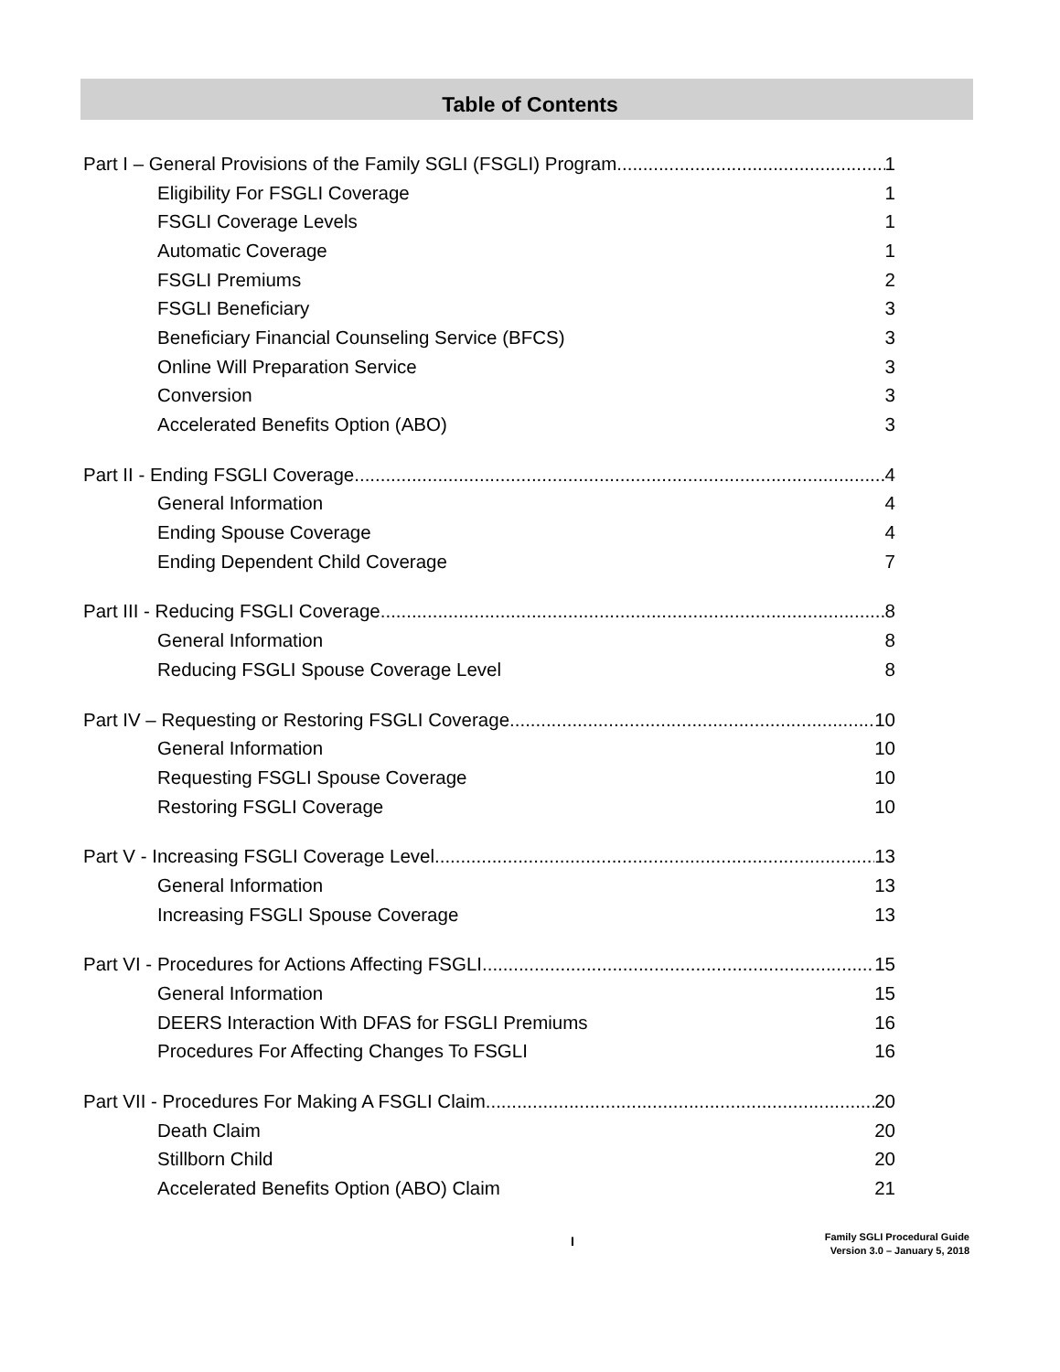Table of Contents
Part I – General Provisions of the Family SGLI (FSGLI) Program 1
Eligibility For FSGLI Coverage 1
FSGLI Coverage Levels 1
Automatic Coverage 1
FSGLI Premiums 2
FSGLI Beneficiary 3
Beneficiary Financial Counseling Service (BFCS) 3
Online Will Preparation Service 3
Conversion 3
Accelerated Benefits Option (ABO) 3
Part II - Ending FSGLI Coverage 4
General Information 4
Ending Spouse Coverage 4
Ending Dependent Child Coverage 7
Part III - Reducing FSGLI Coverage 8
General Information 8
Reducing FSGLI Spouse Coverage Level 8
Part IV – Requesting or Restoring FSGLI Coverage 10
General Information 10
Requesting FSGLI Spouse Coverage 10
Restoring FSGLI Coverage 10
Part V - Increasing FSGLI Coverage Level 13
General Information 13
Increasing FSGLI Spouse Coverage 13
Part VI - Procedures for Actions Affecting FSGLI 15
General Information 15
DEERS Interaction With DFAS for FSGLI Premiums 16
Procedures For Affecting Changes To FSGLI 16
Part VII - Procedures For Making A FSGLI Claim 20
Death Claim 20
Stillborn Child 20
Accelerated Benefits Option (ABO) Claim 21
I
Family SGLI Procedural Guide
Version 3.0 – January 5, 2018